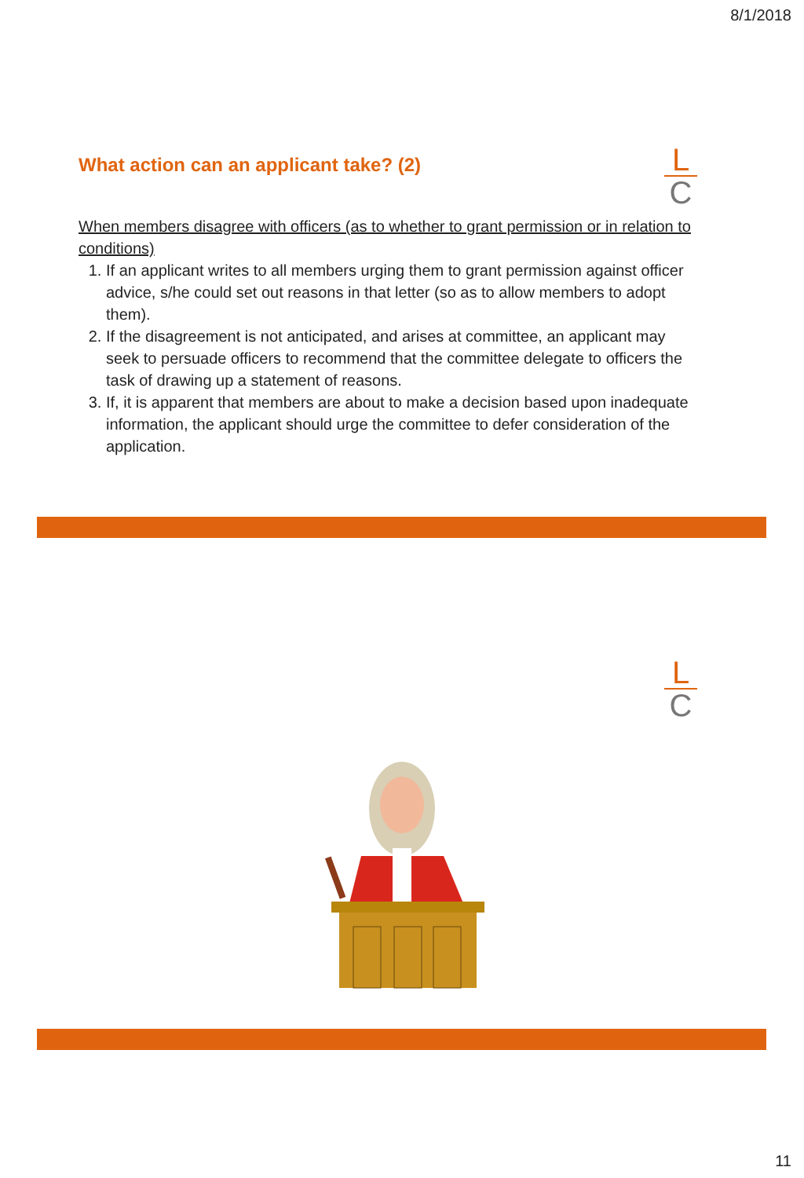8/1/2018
L
C
What action can an applicant take? (2)
When members disagree with officers (as to whether to grant permission or in relation to conditions)
1. If an applicant writes to all members urging them to grant permission against officer advice, s/he could set out reasons in that letter (so as to allow members to adopt them).
2. If the disagreement is not anticipated, and arises at committee, an applicant may seek to persuade officers to recommend that the committee delegate to officers the task of drawing up a statement of reasons.
3. If, it is apparent that members are about to make a decision based upon inadequate information, the applicant should urge the committee to defer consideration of the application.
L
C
11